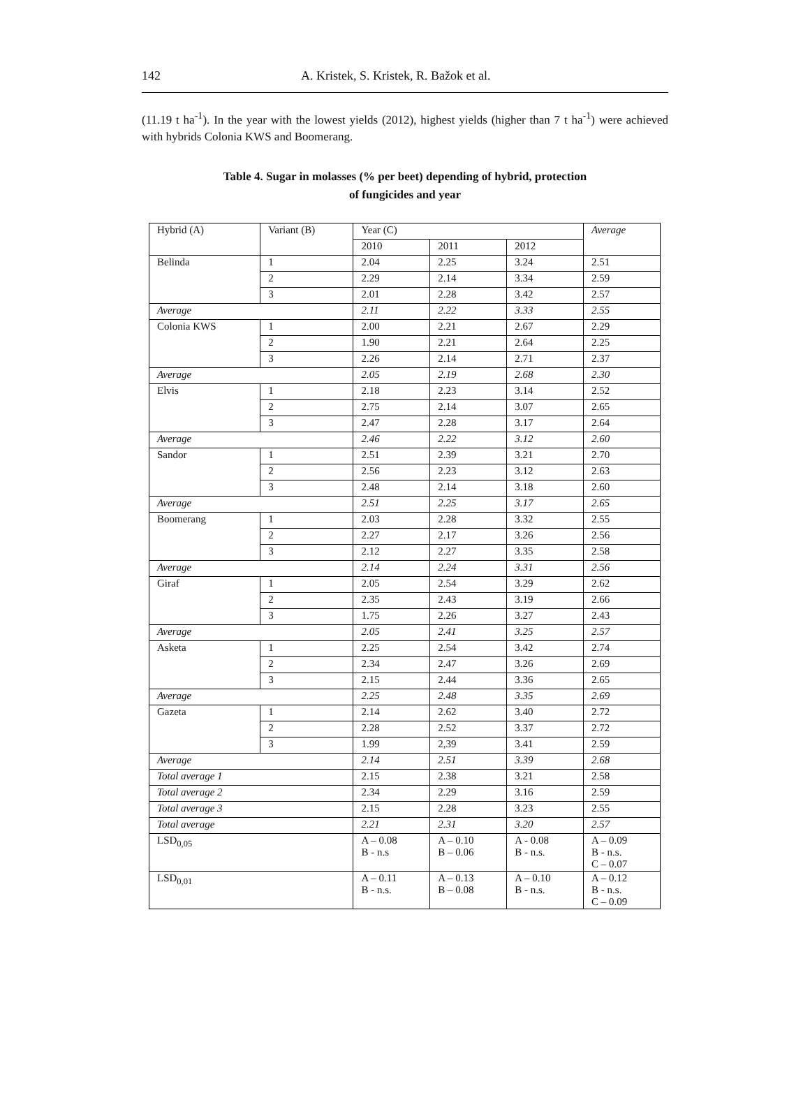142 A. Kristek, S. Kristek, R. Bažok et al.
(11.19 t ha<sup>-1</sup>). In the year with the lowest yields (2012), highest yields (higher than 7 t ha<sup>-1</sup>) were achieved with hybrids Colonia KWS and Boomerang.
Table 4. Sugar in molasses (% per beet) depending of hybrid, protection
of fungicides and year
| Hybrid (A) | Variant (B) | Year (C) | | | Average |
| --- | --- | --- | --- | --- | --- |
| | | 2010 | 2011 | 2012 | |
| Belinda | 1 | 2.04 | 2.25 | 3.24 | 2.51 |
| | 2 | 2.29 | 2.14 | 3.34 | 2.59 |
| | 3 | 2.01 | 2.28 | 3.42 | 2.57 |
| Average | | 2.11 | 2.22 | 3.33 | 2.55 |
| Colonia KWS | 1 | 2.00 | 2.21 | 2.67 | 2.29 |
| | 2 | 1.90 | 2.21 | 2.64 | 2.25 |
| | 3 | 2.26 | 2.14 | 2.71 | 2.37 |
| Average | | 2.05 | 2.19 | 2.68 | 2.30 |
| Elvis | 1 | 2.18 | 2.23 | 3.14 | 2.52 |
| | 2 | 2.75 | 2.14 | 3.07 | 2.65 |
| | 3 | 2.47 | 2.28 | 3.17 | 2.64 |
| Average | | 2.46 | 2.22 | 3.12 | 2.60 |
| Sandor | 1 | 2.51 | 2.39 | 3.21 | 2.70 |
| | 2 | 2.56 | 2.23 | 3.12 | 2.63 |
| | 3 | 2.48 | 2.14 | 3.18 | 2.60 |
| Average | | 2.51 | 2.25 | 3.17 | 2.65 |
| Boomerang | 1 | 2.03 | 2.28 | 3.32 | 2.55 |
| | 2 | 2.27 | 2.17 | 3.26 | 2.56 |
| | 3 | 2.12 | 2.27 | 3.35 | 2.58 |
| Average | | 2.14 | 2.24 | 3.31 | 2.56 |
| Giraf | 1 | 2.05 | 2.54 | 3.29 | 2.62 |
| | 2 | 2.35 | 2.43 | 3.19 | 2.66 |
| | 3 | 1.75 | 2.26 | 3.27 | 2.43 |
| Average | | 2.05 | 2.41 | 3.25 | 2.57 |
| Asketa | 1 | 2.25 | 2.54 | 3.42 | 2.74 |
| | 2 | 2.34 | 2.47 | 3.26 | 2.69 |
| | 3 | 2.15 | 2.44 | 3.36 | 2.65 |
| Average | | 2.25 | 2.48 | 3.35 | 2.69 |
| Gazeta | 1 | 2.14 | 2.62 | 3.40 | 2.72 |
| | 2 | 2.28 | 2.52 | 3.37 | 2.72 |
| | 3 | 1.99 | 2,39 | 3.41 | 2.59 |
| Average | | 2.14 | 2.51 | 3.39 | 2.68 |
| Total average 1 | | 2.15 | 2.38 | 3.21 | 2.58 |
| Total average 2 | | 2.34 | 2.29 | 3.16 | 2.59 |
| Total average 3 | | 2.15 | 2.28 | 3.23 | 2.55 |
| Total average | | 2.21 | 2.31 | 3.20 | 2.57 |
| LSD<sub>0,05</sub> | | A – 0.08 B - n.s | A – 0.10 B – 0.06 | A - 0.08 B - n.s. | A – 0.09 B - n.s. C – 0.07 |
| LSD<sub>0,01</sub> | | A – 0.11 B - n.s. | A – 0.13 B – 0.08 | A – 0.10 B - n.s. | A – 0.12 B - n.s. C – 0.09 |